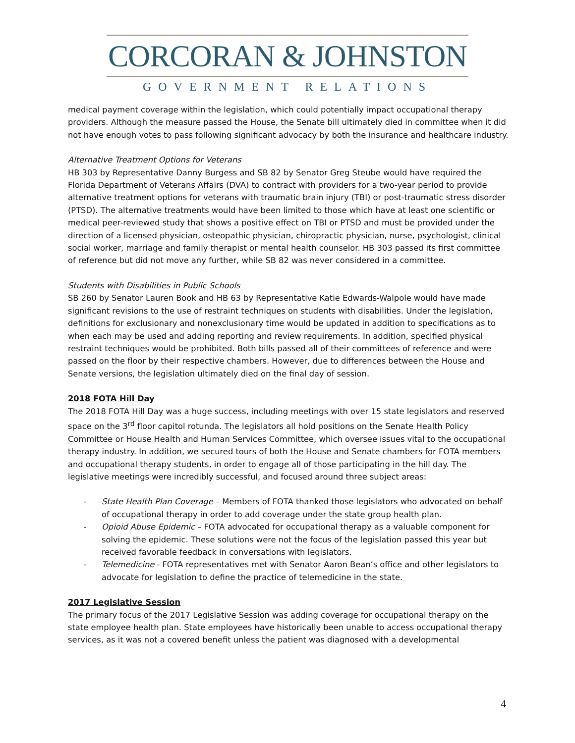CORCORAN & JOHNSTON
GOVERNMENT RELATIONS
medical payment coverage within the legislation, which could potentially impact occupational therapy providers. Although the measure passed the House, the Senate bill ultimately died in committee when it did not have enough votes to pass following significant advocacy by both the insurance and healthcare industry.
Alternative Treatment Options for Veterans
HB 303 by Representative Danny Burgess and SB 82 by Senator Greg Steube would have required the Florida Department of Veterans Affairs (DVA) to contract with providers for a two-year period to provide alternative treatment options for veterans with traumatic brain injury (TBI) or post-traumatic stress disorder (PTSD). The alternative treatments would have been limited to those which have at least one scientific or medical peer-reviewed study that shows a positive effect on TBI or PTSD and must be provided under the direction of a licensed physician, osteopathic physician, chiropractic physician, nurse, psychologist, clinical social worker, marriage and family therapist or mental health counselor. HB 303 passed its first committee of reference but did not move any further, while SB 82 was never considered in a committee.
Students with Disabilities in Public Schools
SB 260 by Senator Lauren Book and HB 63 by Representative Katie Edwards-Walpole would have made significant revisions to the use of restraint techniques on students with disabilities. Under the legislation, definitions for exclusionary and nonexclusionary time would be updated in addition to specifications as to when each may be used and adding reporting and review requirements. In addition, specified physical restraint techniques would be prohibited. Both bills passed all of their committees of reference and were passed on the floor by their respective chambers. However, due to differences between the House and Senate versions, the legislation ultimately died on the final day of session.
2018 FOTA Hill Day
The 2018 FOTA Hill Day was a huge success, including meetings with over 15 state legislators and reserved space on the 3<sup>rd</sup> floor capitol rotunda. The legislators all hold positions on the Senate Health Policy Committee or House Health and Human Services Committee, which oversee issues vital to the occupational therapy industry. In addition, we secured tours of both the House and Senate chambers for FOTA members and occupational therapy students, in order to engage all of those participating in the hill day. The legislative meetings were incredibly successful, and focused around three subject areas:
- State Health Plan Coverage – Members of FOTA thanked those legislators who advocated on behalf of occupational therapy in order to add coverage under the state group health plan.
- Opioid Abuse Epidemic – FOTA advocated for occupational therapy as a valuable component for solving the epidemic. These solutions were not the focus of the legislation passed this year but received favorable feedback in conversations with legislators.
- Telemedicine - FOTA representatives met with Senator Aaron Bean’s office and other legislators to advocate for legislation to define the practice of telemedicine in the state.
2017 Legislative Session
The primary focus of the 2017 Legislative Session was adding coverage for occupational therapy on the state employee health plan. State employees have historically been unable to access occupational therapy services, as it was not a covered benefit unless the patient was diagnosed with a developmental
4